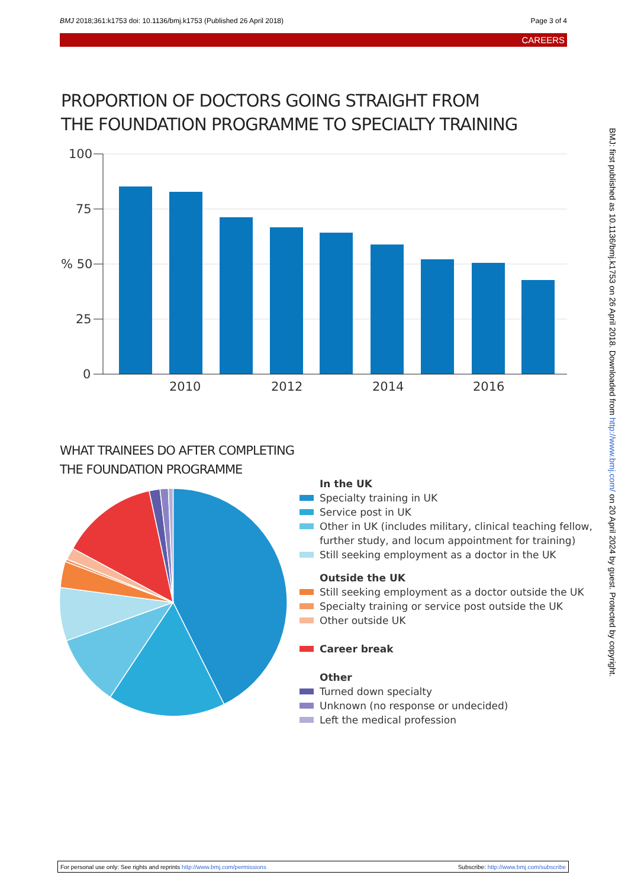BMJ 2018;361:k1753 doi: 10.1136/bmj.k1753 (Published 26 April 2018) Page 3 of 4
CAREERS
PROPORTION OF DOCTORS GOING STRAIGHT FROM
THE FOUNDATION PROGRAMME TO SPECIALTY TRAINING
100
75
% 50
25
0
2010
2012
2014
2016
WHAT TRAINEES DO AFTER COMPLETING
THE FOUNDATION PROGRAMME
In the UK
Specialty training in UK
Service post in UK
Other in UK (includes military, clinical teaching fellow,
further study, and locum appointment for training)
Still seeking employment as a doctor in the UK
Outside the UK
Still seeking employment as a doctor outside the UK
Specialty training or service post outside the UK
Other outside UK
Career break
Other
Turned down specialty
Unknown (no response or undecided)
Left the medical profession
BMJ: first published as 10.1136/bmj.k1753 on 26 April 2018. Downloaded from http://www.bmj.com/ on 20 April 2024 by guest. Protected by copyright.
For personal use only: See rights and reprints http://www.bmj.com/permissions Subscribe: http://www.bmj.com/subscribe